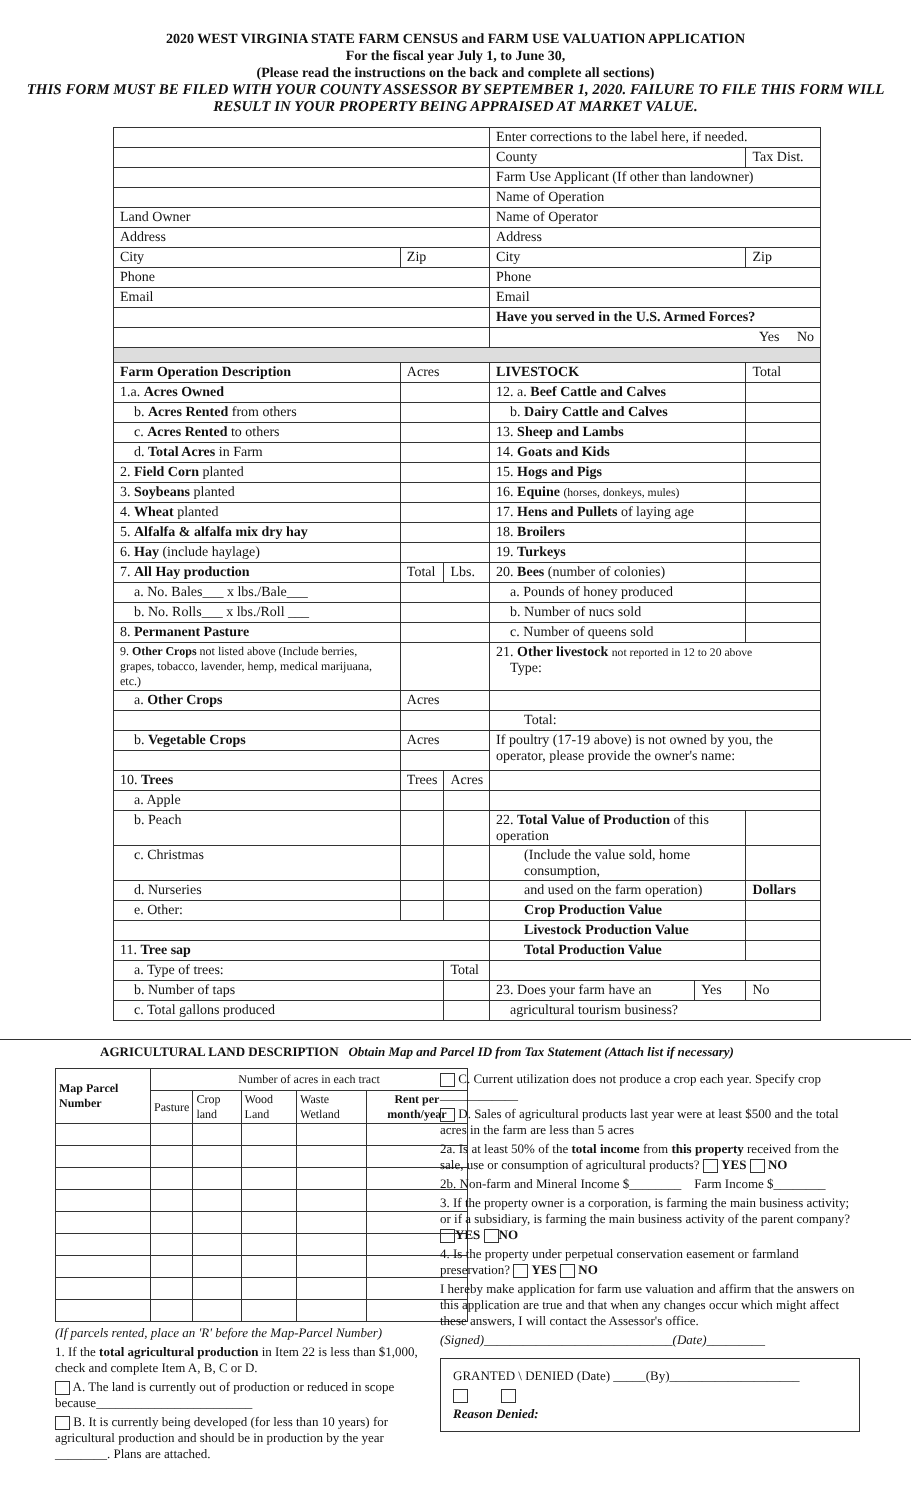2020 WEST VIRGINIA STATE FARM CENSUS and FARM USE VALUATION APPLICATION
For the fiscal year July 1, to June 30,
(Please read the instructions on the back and complete all sections)
THIS FORM MUST BE FILED WITH YOUR COUNTY ASSESSOR BY SEPTEMBER 1, 2020. FAILURE TO FILE THIS FORM WILL RESULT IN YOUR PROPERTY BEING APPRAISED AT MARKET VALUE.
| | | | Enter corrections to the label here, if needed. | | |
| | | | County | | Tax Dist. |
| | | | Farm Use Applicant (If other than landowner) | | |
| | | | Name of Operation | | |
| Land Owner | | | Name of Operator | | |
| Address | | | Address | | |
| City | Zip | | City | | Zip |
| Phone | | | Phone | | |
| Email | | | Email | | |
| | | | Have you served in the U.S. Armed Forces? | | |
| | | | Yes No | | |
| Farm Operation Description | Acres | | LIVESTOCK | | Total |
| 1.a. Acres Owned | | | 12. a. Beef Cattle and Calves | | |
| b. Acres Rented from others | | | b. Dairy Cattle and Calves | | |
| c. Acres Rented to others | | | 13. Sheep and Lambs | | |
| d. Total Acres in Farm | | | 14. Goats and Kids | | |
| 2. Field Corn planted | | | 15. Hogs and Pigs | | |
| 3. Soybeans planted | | | 16. Equine (horses, donkeys, mules) | | |
| 4. Wheat planted | | | 17. Hens and Pullets of laying age | | |
| 5. Alfalfa & alfalfa mix dry hay | | | 18. Broilers | | |
| 6. Hay (include haylage) | | | 19. Turkeys | | |
| 7. All Hay production | Total | Lbs. | 20. Bees (number of colonies) | | |
| a. No. Bales___ x lbs./Bale___ | | | a. Pounds of honey produced | | |
| b. No. Rolls___ x lbs./Roll ___ | | | b. Number of nucs sold | | |
| 8. Permanent Pasture | | | c. Number of queens sold | | |
| 9. Other Crops not listed above (Include berries, grapes, tobacco, lavender, hemp, medical marijuana, etc.) | | | 21. Other livestock not reported in 12 to 20 above Type: | | |
| a. Other Crops | Acres | | | | |
| | | | Total: | | |
| b. Vegetable Crops | Acres | | If poultry (17-19 above) is not owned by you, the operator, please provide the owner's name: | | |
| 10. Trees | Trees | Acres | | | |
| a. Apple | | | | | |
| b. Peach | | | 22. Total Value of Production of this operation | | |
| c. Christmas | | | (Include the value sold, home consumption, | | |
| d. Nurseries | | | and used on the farm operation) | | Dollars |
| e. Other: | | | Crop Production Value | | |
| | | | Livestock Production Value | | |
| 11. Tree sap | | | Total Production Value | | |
| a. Type of trees: | | Total | | | |
| b. Number of taps | | | 23. Does your farm have an | Yes | No |
| c. Total gallons produced | | | agricultural tourism business? | | |
AGRICULTURAL LAND DESCRIPTION Obtain Map and Parcel ID from Tax Statement (Attach list if necessary)
| Map Parcel Number | Number of acres in each tract | | | | |
| | Pasture | Crop land | Wood Land | Waste Wetland | Rent per month/year |
(If parcels rented, place an 'R' before the Map-Parcel Number)
1. If the total agricultural production in Item 22 is less than $1,000, check and complete Item A, B, C or D.
A. The land is currently out of production or reduced in scope because________________________
B. It is currently being developed (for less than 10 years) for agricultural production and should be in production by the year ________. Plans are attached.
C. Current utilization does not produce a crop each year. Specify crop ____________
D. Sales of agricultural products last year were at least $500 and the total acres in the farm are less than 5 acres
2a. Is at least 50% of the total income from this property received from the sale, use or consumption of agricultural products? YES NO
2b. Non-farm and Mineral Income $________ Farm Income $________
3. If the property owner is a corporation, is farming the main business activity; or if a subsidiary, is farming the main business activity of the parent company? YES NO
4. Is the property under perpetual conservation easement or farmland preservation? YES NO
I hereby make application for farm use valuation and affirm that the answers on this application are true and that when any changes occur which might affect these answers, I will contact the Assessor's office.
(Signed)_____________________________(Date)_________
GRANTED \ DENIED (Date) _____(By)____________________
Reason Denied: